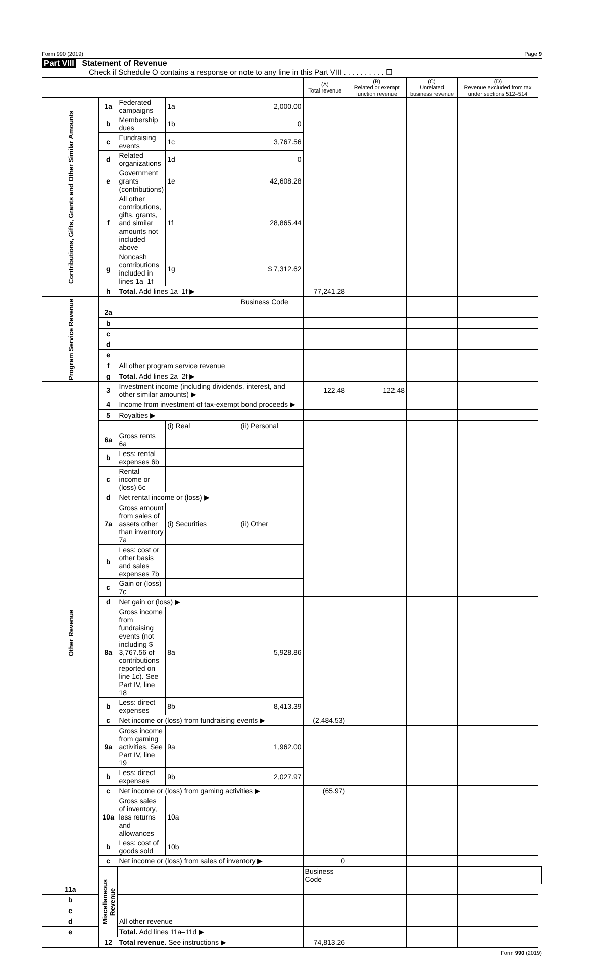Form 990 (2019) Page 9
Part VIII Statement of Revenue
Check if Schedule O contains a response or note to any line in this Part VIII . . . . . . . . . . ☐
| | | | | | (A) Total revenue | (B) Related or exempt function revenue | (C) Unrelated business revenue | (D) Revenue excluded from tax under sections 512–514 | |
| --- | --- | --- | --- | --- | --- | --- | --- | --- | --- |
| Contributions, Gifts, Grants and Other Similar Amounts | 1a | Federated campaigns | 1a | 2,000.00 | | | | | |
| | b | Membership dues | 1b | 0 | | | | | |
| | c | Fundraising events | 1c | 3,767.56 | | | | | |
| | d | Related organizations | 1d | 0 | | | | | |
| | e | Government grants (contributions) | 1e | 42,608.28 | | | | | |
| | f | All other contributions, gifts, grants, and similar amounts not included above | 1f | 28,865.44 | | | | | |
| | g | Noncash contributions included in lines 1a–1f | 1g | $ 7,312.62 | | | | | |
| | h | Total. Add lines 1a–1f ▶ | | | 77,241.28 | | | | |
| Program Service Revenue | | | | Business Code | | | | | |
| | 2a | | | | | | | | |
| | b | | | | | | | | |
| | c | | | | | | | | |
| | d | | | | | | | | |
| | e | | | | | | | | |
| | f | All other program service revenue | | | | | | | |
| | g | Total. Add lines 2a–2f ▶ | | | | | | | |
| Other Revenue | 3 | Investment income (including dividends, interest, and other similar amounts) ▶ | | | 122.48 | 122.48 | | | |
| | 4 | Income from investment of tax-exempt bond proceeds ▶ | | | | | | | |
| | 5 | Royalties ▶ | | | | | | | |
| | | | (i) Real | (ii) Personal | | | | | |
| | 6a | Gross rents 6a | | | | | | | |
| | b | Less: rental expenses 6b | | | | | | | |
| | c | Rental income or (loss) 6c | | | | | | | |
| | d | Net rental income or (loss) ▶ | | | | | | | |
| | 7a | Gross amount from sales of assets other than inventory 7a | (i) Securities | (ii) Other | | | | | |
| | b | Less: cost or other basis and sales expenses 7b | | | | | | | |
| | c | Gain or (loss) 7c | | | | | | | |
| | d | Net gain or (loss) ▶ | | | | | | | |
| | 8a | Gross income from fundraising events (not including $ 3,767.56 of contributions reported on line 1c). See Part IV, line 18 | 8a | 5,928.86 | | | | | |
| | b | Less: direct expenses | 8b | 8,413.39 | | | | | |
| | c | Net income or (loss) from fundraising events ▶ | | | (2,484.53) | | | | |
| | 9a | Gross income from gaming activities. See Part IV, line 19 | 9a | 1,962.00 | | | | | |
| | b | Less: direct expenses | 9b | 2,027.97 | | | | | |
| | c | Net income or (loss) from gaming activities ▶ | | | (65.97) | | | | |
| | 10a | Gross sales of inventory, less returns and allowances | 10a | | | | | | |
| | b | Less: cost of goods sold | 10b | | | | | | |
| | c | Net income or (loss) from sales of inventory ▶ | | | 0 | | | | |
| | Miscellaneous Revenue | | | | Business Code | | | | |
| 11a | | | | | | | | | |
| b | | | | | | | | | |
| c | | | | | | | | | |
| d | | All other revenue | | | | | | | |
| e | | Total. Add lines 11a–11d ▶ | | | | | | | |
| | 12 | Total revenue. See instructions ▶ | | | 74,813.26 | | | | |
Form 990 (2019)